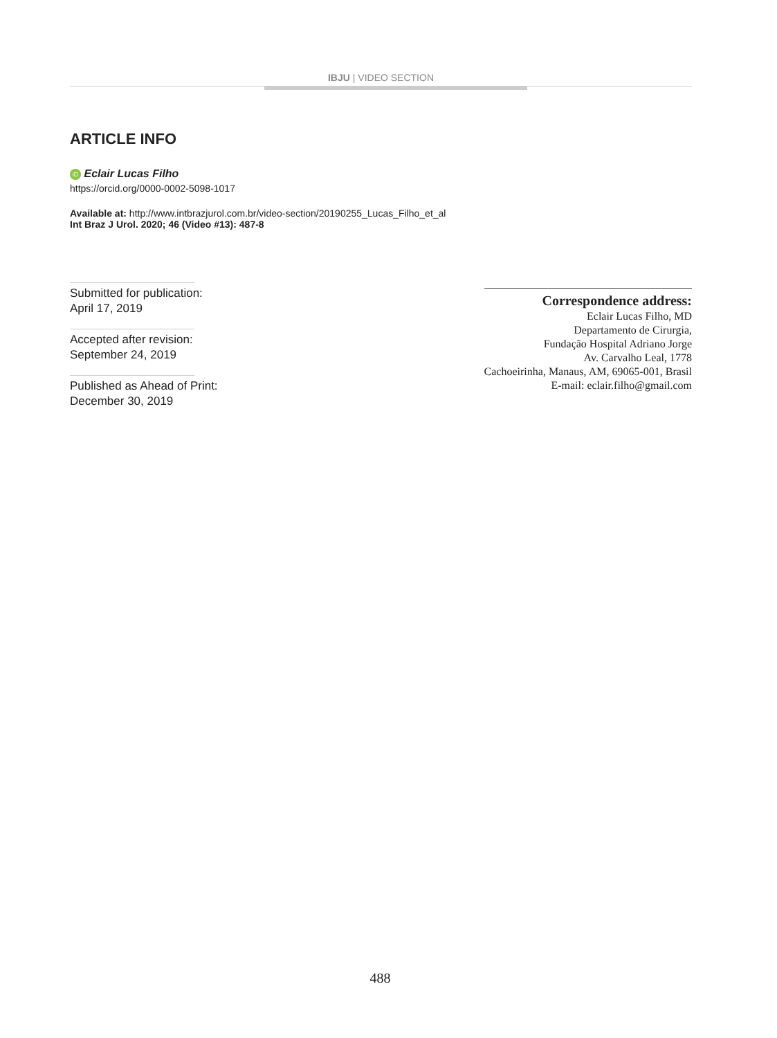IBJU | VIDEO SECTION
ARTICLE INFO
iD Eclair Lucas Filho
https://orcid.org/0000-0002-5098-1017
Available at: http://www.intbrazjurol.com.br/video-section/20190255_Lucas_Filho_et_al
Int Braz J Urol. 2020; 46 (Video #13): 487-8
Submitted for publication:
April 17, 2019
Accepted after revision:
September 24, 2019
Published as Ahead of Print:
December 30, 2019
Correspondence address:
Eclair Lucas Filho, MD
Departamento de Cirurgia,
Fundação Hospital Adriano Jorge
Av. Carvalho Leal, 1778
Cachoeirinha, Manaus, AM, 69065-001, Brasil
E-mail: eclair.filho@gmail.com
488